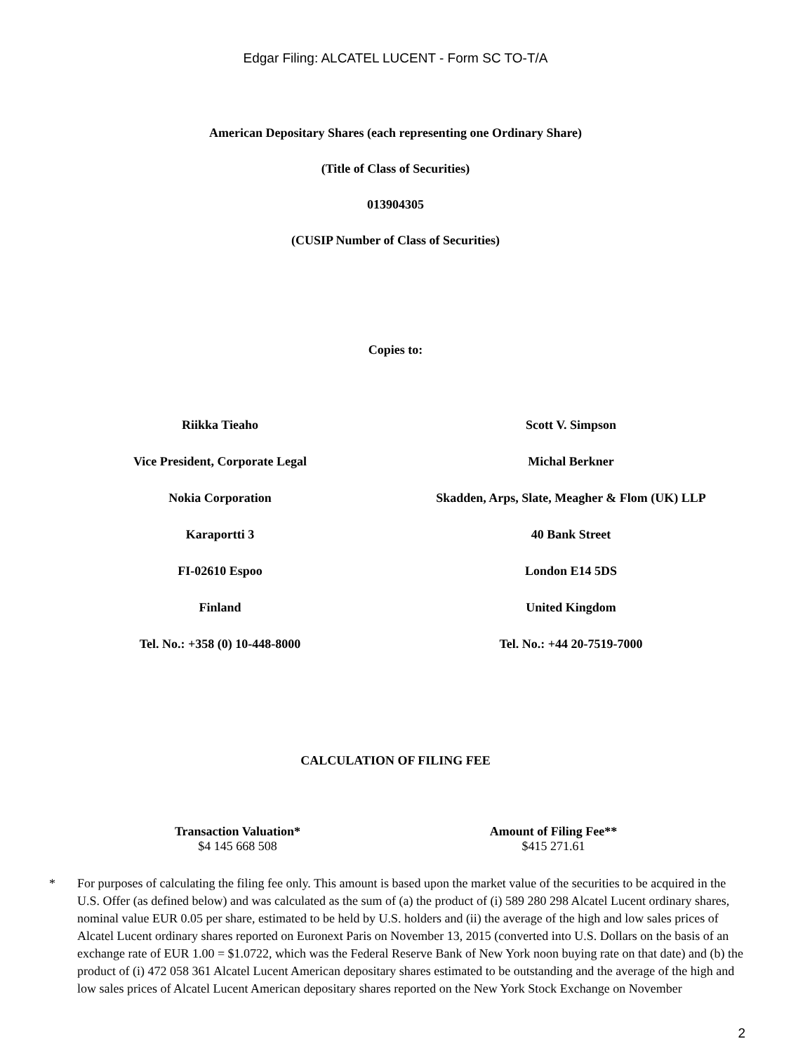Edgar Filing: ALCATEL LUCENT - Form SC TO-T/A
American Depositary Shares (each representing one Ordinary Share)
(Title of Class of Securities)
013904305
(CUSIP Number of Class of Securities)
Copies to:
| Riikka Tieaho | Scott V. Simpson |
| Vice President, Corporate Legal | Michal Berkner |
| Nokia Corporation | Skadden, Arps, Slate, Meagher & Flom (UK) LLP |
| Karaportti 3 | 40 Bank Street |
| FI-02610 Espoo | London E14 5DS |
| Finland | United Kingdom |
| Tel. No.: +358 (0) 10-448-8000 | Tel. No.: +44 20-7519-7000 |
CALCULATION OF FILING FEE
| Transaction Valuation* | Amount of Filing Fee** |
| --- | --- |
| $4 145 668 508 | $415 271.61 |
* For purposes of calculating the filing fee only. This amount is based upon the market value of the securities to be acquired in the U.S. Offer (as defined below) and was calculated as the sum of (a) the product of (i) 589 280 298 Alcatel Lucent ordinary shares, nominal value EUR 0.05 per share, estimated to be held by U.S. holders and (ii) the average of the high and low sales prices of Alcatel Lucent ordinary shares reported on Euronext Paris on November 13, 2015 (converted into U.S. Dollars on the basis of an exchange rate of EUR 1.00 = $1.0722, which was the Federal Reserve Bank of New York noon buying rate on that date) and (b) the product of (i) 472 058 361 Alcatel Lucent American depositary shares estimated to be outstanding and the average of the high and low sales prices of Alcatel Lucent American depositary shares reported on the New York Stock Exchange on November
2